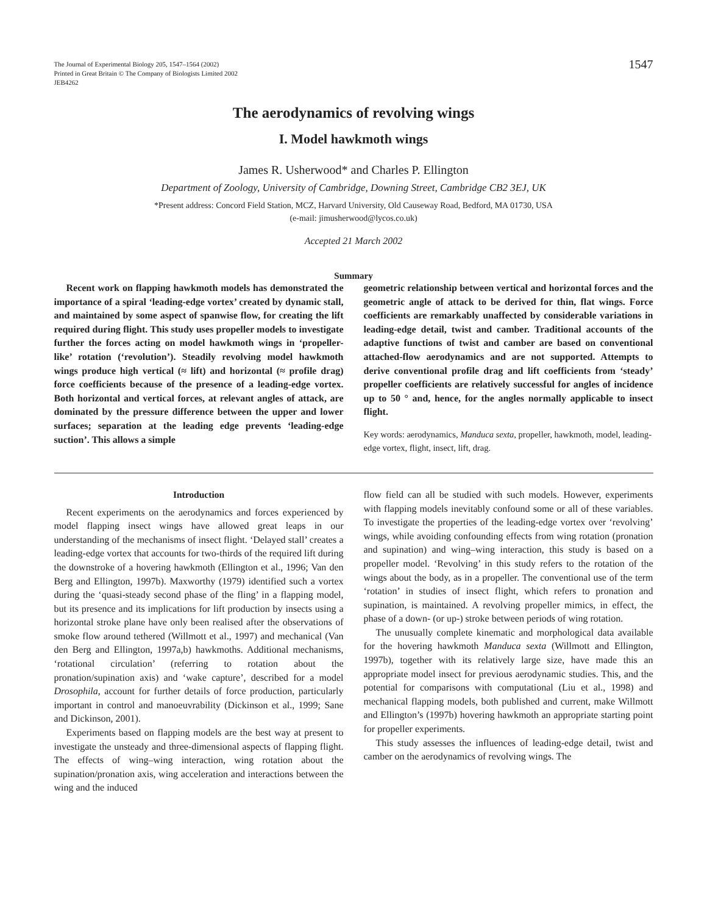The Journal of Experimental Biology 205, 1547–1564 (2002)
Printed in Great Britain © The Company of Biologists Limited 2002
JEB4262
1547
The aerodynamics of revolving wings
I. Model hawkmoth wings
James R. Usherwood* and Charles P. Ellington
Department of Zoology, University of Cambridge, Downing Street, Cambridge CB2 3EJ, UK
*Present address: Concord Field Station, MCZ, Harvard University, Old Causeway Road, Bedford, MA 01730, USA
(e-mail: jimusherwood@lycos.co.uk)
Accepted 21 March 2002
Summary
Recent work on flapping hawkmoth models has demonstrated the importance of a spiral ‘leading-edge vortex’ created by dynamic stall, and maintained by some aspect of spanwise flow, for creating the lift required during flight. This study uses propeller models to investigate further the forces acting on model hawkmoth wings in ‘propeller-like’ rotation (‘revolution’). Steadily revolving model hawkmoth wings produce high vertical (≈ lift) and horizontal (≈ profile drag) force coefficients because of the presence of a leading-edge vortex. Both horizontal and vertical forces, at relevant angles of attack, are dominated by the pressure difference between the upper and lower surfaces; separation at the leading edge prevents ‘leading-edge suction’. This allows a simple
geometric relationship between vertical and horizontal forces and the geometric angle of attack to be derived for thin, flat wings. Force coefficients are remarkably unaffected by considerable variations in leading-edge detail, twist and camber. Traditional accounts of the adaptive functions of twist and camber are based on conventional attached-flow aerodynamics and are not supported. Attempts to derive conventional profile drag and lift coefficients from ‘steady’ propeller coefficients are relatively successful for angles of incidence up to 50 ° and, hence, for the angles normally applicable to insect flight.
Key words: aerodynamics, Manduca sexta, propeller, hawkmoth, model, leading-edge vortex, flight, insect, lift, drag.
Introduction
Recent experiments on the aerodynamics and forces experienced by model flapping insect wings have allowed great leaps in our understanding of the mechanisms of insect flight. ‘Delayed stall’ creates a leading-edge vortex that accounts for two-thirds of the required lift during the downstroke of a hovering hawkmoth (Ellington et al., 1996; Van den Berg and Ellington, 1997b). Maxworthy (1979) identified such a vortex during the ‘quasi-steady second phase of the fling’ in a flapping model, but its presence and its implications for lift production by insects using a horizontal stroke plane have only been realised after the observations of smoke flow around tethered (Willmott et al., 1997) and mechanical (Van den Berg and Ellington, 1997a,b) hawkmoths. Additional mechanisms, ‘rotational circulation’ (referring to rotation about the pronation/supination axis) and ‘wake capture’, described for a model Drosophila, account for further details of force production, particularly important in control and manoeuvrability (Dickinson et al., 1999; Sane and Dickinson, 2001).
Experiments based on flapping models are the best way at present to investigate the unsteady and three-dimensional aspects of flapping flight. The effects of wing–wing interaction, wing rotation about the supination/pronation axis, wing acceleration and interactions between the wing and the induced
flow field can all be studied with such models. However, experiments with flapping models inevitably confound some or all of these variables. To investigate the properties of the leading-edge vortex over ‘revolving’ wings, while avoiding confounding effects from wing rotation (pronation and supination) and wing–wing interaction, this study is based on a propeller model. ‘Revolving’ in this study refers to the rotation of the wings about the body, as in a propeller. The conventional use of the term ‘rotation’ in studies of insect flight, which refers to pronation and supination, is maintained. A revolving propeller mimics, in effect, the phase of a down- (or up-) stroke between periods of wing rotation.
The unusually complete kinematic and morphological data available for the hovering hawkmoth Manduca sexta (Willmott and Ellington, 1997b), together with its relatively large size, have made this an appropriate model insect for previous aerodynamic studies. This, and the potential for comparisons with computational (Liu et al., 1998) and mechanical flapping models, both published and current, make Willmott and Ellington’s (1997b) hovering hawkmoth an appropriate starting point for propeller experiments.
This study assesses the influences of leading-edge detail, twist and camber on the aerodynamics of revolving wings. The